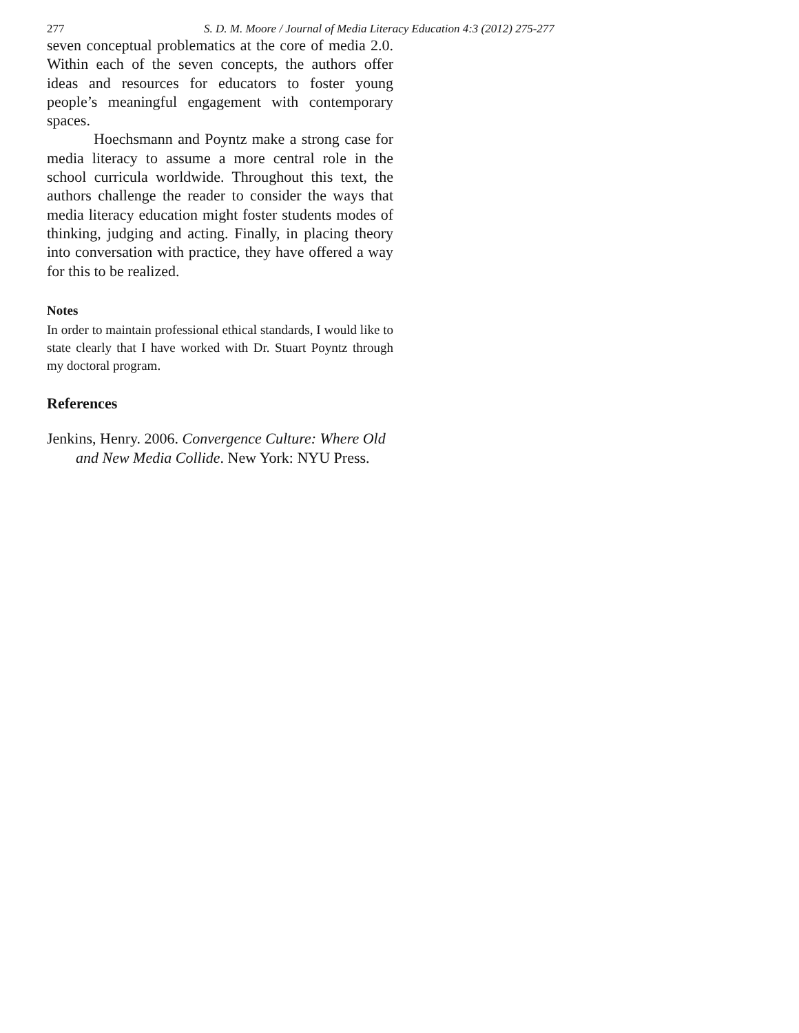277 S. D. M. Moore / Journal of Media Literacy Education 4:3 (2012) 275-277
seven conceptual problematics at the core of media 2.0. Within each of the seven concepts, the authors offer ideas and resources for educators to foster young people’s meaningful engagement with contemporary spaces.
Hoechsmann and Poyntz make a strong case for media literacy to assume a more central role in the school curricula worldwide. Throughout this text, the authors challenge the reader to consider the ways that media literacy education might foster students modes of thinking, judging and acting. Finally, in placing theory into conversation with practice, they have offered a way for this to be realized.
Notes
In order to maintain professional ethical standards, I would like to state clearly that I have worked with Dr. Stuart Poyntz through my doctoral program.
References
Jenkins, Henry. 2006. Convergence Culture: Where Old and New Media Collide. New York: NYU Press.